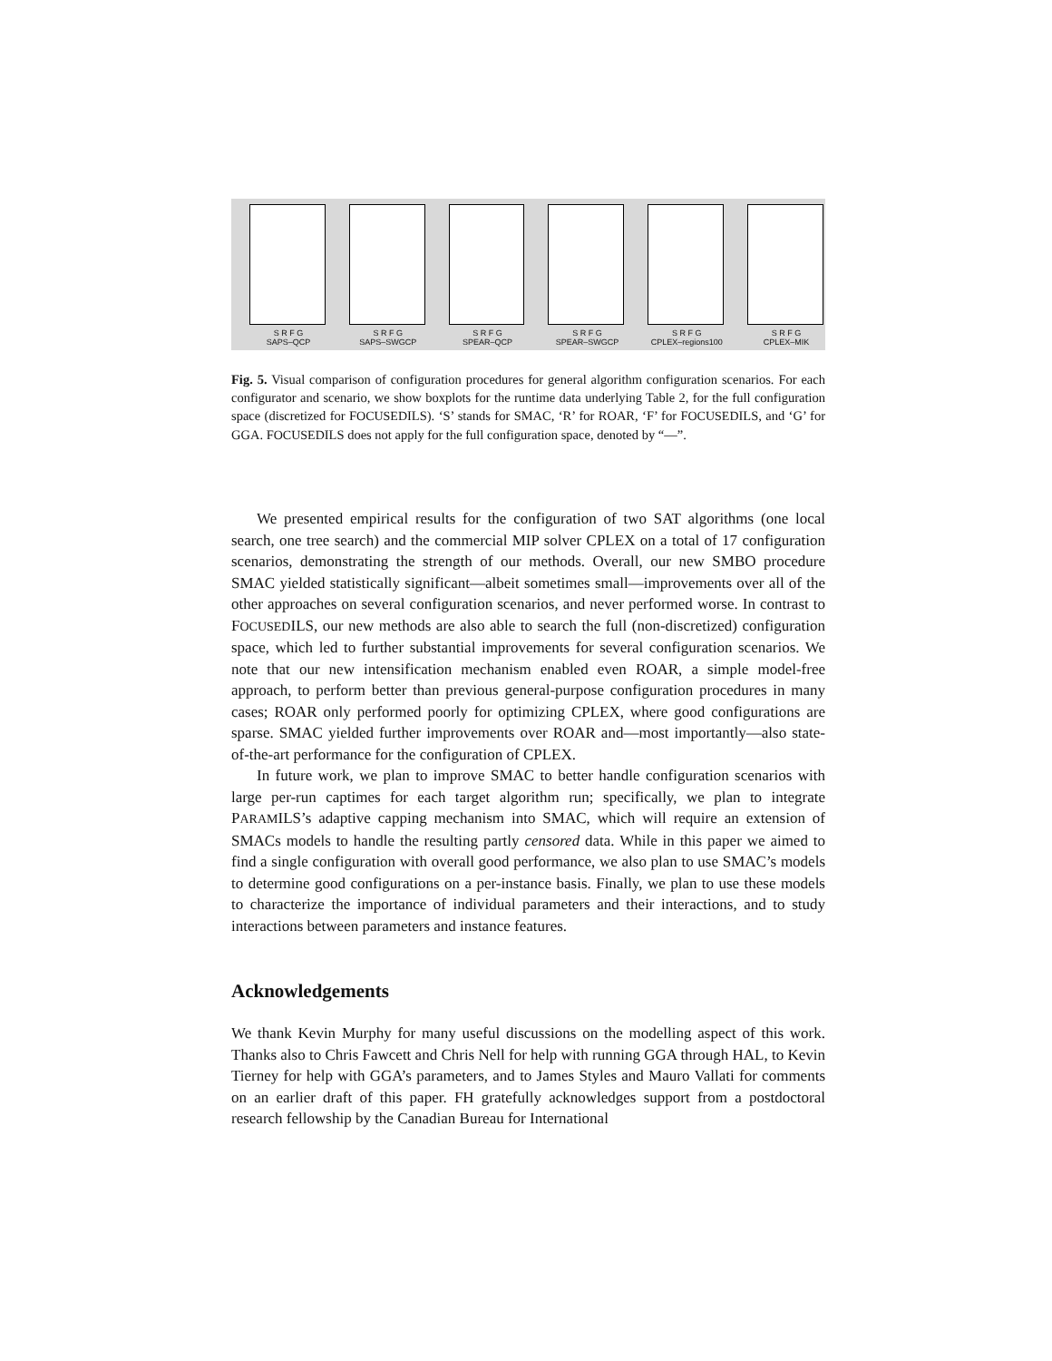S R F G
SAPS–QCP
S R F G
SAPS–SWGCP
S R F G
SPEAR–QCP
S R F G
SPEAR–SWGCP
S R F G
CPLEX–regions100
S R F G
CPLEX–MIK
Fig. 5. Visual comparison of configuration procedures for general algorithm configuration scenarios. For each configurator and scenario, we show boxplots for the runtime data underlying Table 2, for the full configuration space (discretized for FOCUSEDILS). ‘S’ stands for SMAC, ‘R’ for ROAR, ‘F’ for FOCUSEDILS, and ‘G’ for GGA. FOCUSEDILS does not apply for the full configuration space, denoted by “—”.
We presented empirical results for the configuration of two SAT algorithms (one local search, one tree search) and the commercial MIP solver CPLEX on a total of 17 configuration scenarios, demonstrating the strength of our methods. Overall, our new SMBO procedure SMAC yielded statistically significant—albeit sometimes small—improvements over all of the other approaches on several configuration scenarios, and never performed worse. In contrast to FOCUSEDILS, our new methods are also able to search the full (non-discretized) configuration space, which led to further substantial improvements for several configuration scenarios. We note that our new intensification mechanism enabled even ROAR, a simple model-free approach, to perform better than previous general-purpose configuration procedures in many cases; ROAR only performed poorly for optimizing CPLEX, where good configurations are sparse. SMAC yielded further improvements over ROAR and—most importantly—also state-of-the-art performance for the configuration of CPLEX.
In future work, we plan to improve SMAC to better handle configuration scenarios with large per-run captimes for each target algorithm run; specifically, we plan to integrate PARAMILS’s adaptive capping mechanism into SMAC, which will require an extension of SMACs models to handle the resulting partly censored data. While in this paper we aimed to find a single configuration with overall good performance, we also plan to use SMAC’s models to determine good configurations on a per-instance basis. Finally, we plan to use these models to characterize the importance of individual parameters and their interactions, and to study interactions between parameters and instance features.
Acknowledgements
We thank Kevin Murphy for many useful discussions on the modelling aspect of this work. Thanks also to Chris Fawcett and Chris Nell for help with running GGA through HAL, to Kevin Tierney for help with GGA’s parameters, and to James Styles and Mauro Vallati for comments on an earlier draft of this paper. FH gratefully acknowledges support from a postdoctoral research fellowship by the Canadian Bureau for International